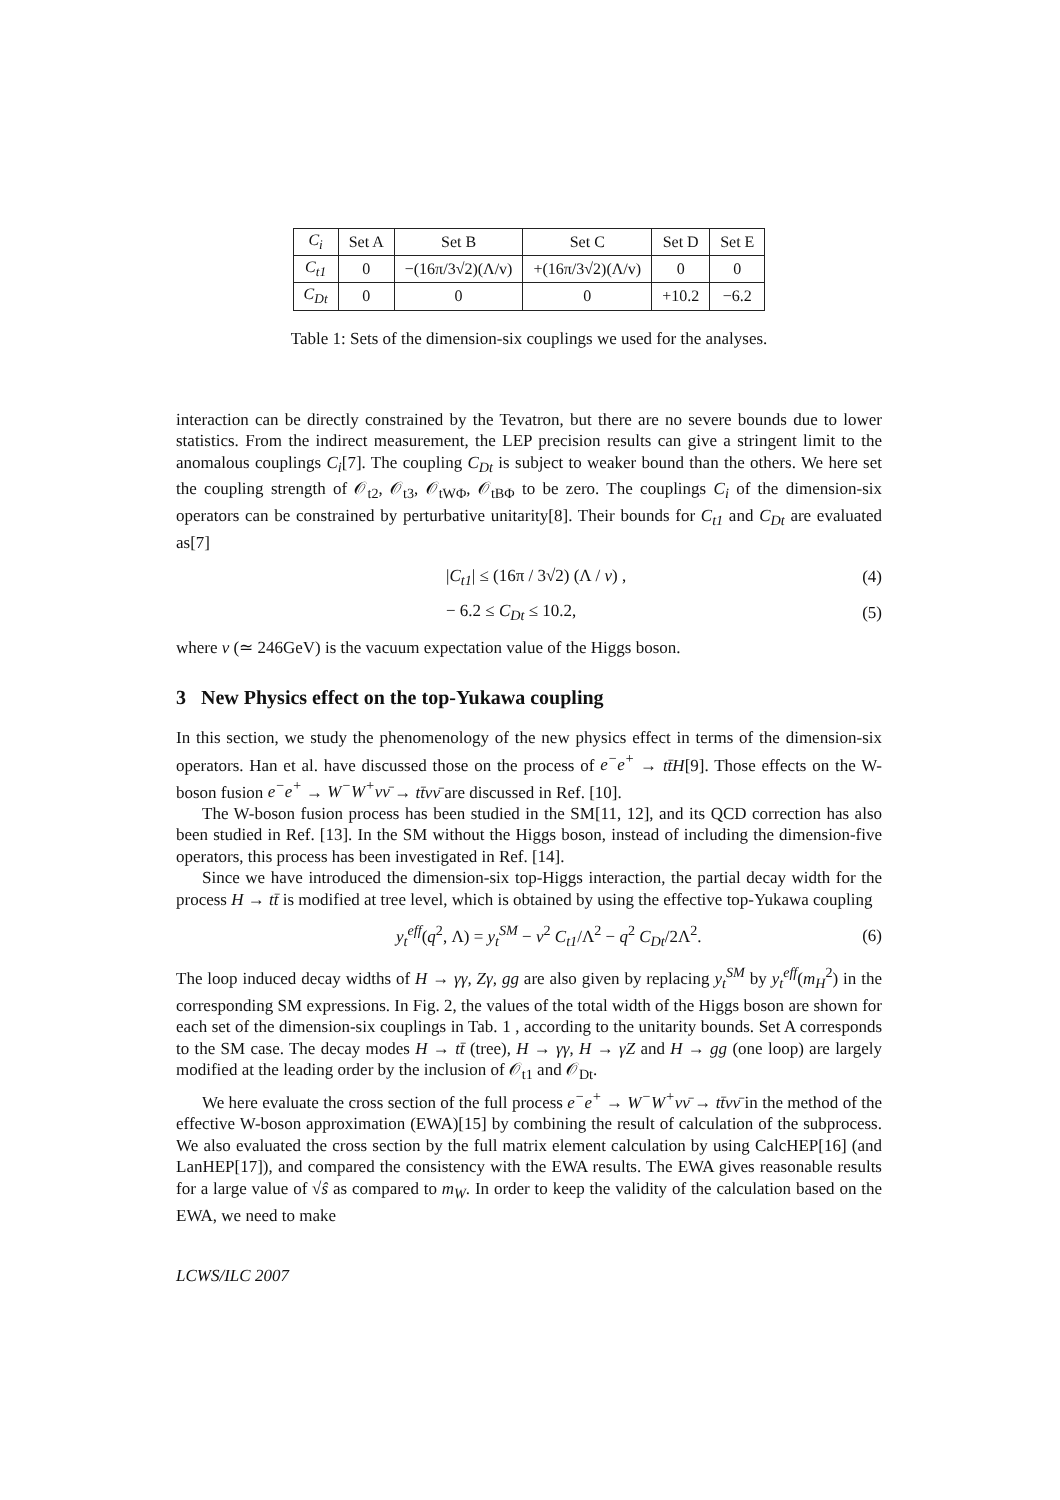| C<sub>i</sub> | Set A | Set B | Set C | Set D | Set E |
| --- | --- | --- | --- | --- | --- |
| C<sub>t1</sub> | 0 | −(16π/3√2)(Λ/v) | +(16π/3√2)(Λ/v) | 0 | 0 |
| C<sub>Dt</sub> | 0 | 0 | 0 | +10.2 | −6.2 |
Table 1: Sets of the dimension-six couplings we used for the analyses.
interaction can be directly constrained by the Tevatron, but there are no severe bounds due to lower statistics. From the indirect measurement, the LEP precision results can give a stringent limit to the anomalous couplings C<sub>i</sub>[7]. The coupling C<sub>Dt</sub> is subject to weaker bound than the others. We here set the coupling strength of 𝒪<sub>t2</sub>, 𝒪<sub>t3</sub>, 𝒪<sub>tWΦ</sub>, 𝒪<sub>tBΦ</sub> to be zero. The couplings C<sub>i</sub> of the dimension-six operators can be constrained by perturbative unitarity[8]. Their bounds for C<sub>t1</sub> and C<sub>Dt</sub> are evaluated as[7]
|C<sub>t1</sub>| ≤ (16π / 3√2) (Λ / v) , (4)
− 6.2 ≤ C<sub>Dt</sub> ≤ 10.2, (5)
where v (≃ 246GeV) is the vacuum expectation value of the Higgs boson.
3 New Physics effect on the top-Yukawa coupling
In this section, we study the phenomenology of the new physics effect in terms of the dimension-six operators. Han et al. have discussed those on the process of e<sup>−</sup>e<sup>+</sup> → tt̄H[9]. Those effects on the W-boson fusion e<sup>−</sup>e<sup>+</sup> → W<sup>−</sup>W<sup>+</sup>νν̄ → tt̄νν̄ are discussed in Ref. [10].
The W-boson fusion process has been studied in the SM[11, 12], and its QCD correction has also been studied in Ref. [13]. In the SM without the Higgs boson, instead of including the dimension-five operators, this process has been investigated in Ref. [14].
Since we have introduced the dimension-six top-Higgs interaction, the partial decay width for the process H → tt̄ is modified at tree level, which is obtained by using the effective top-Yukawa coupling
y<sub>t</sub><sup>eff</sup>(q<sup>2</sup>, Λ) = y<sub>t</sub><sup>SM</sup> − v<sup>2</sup> C<sub>t1</sub>/Λ<sup>2</sup> − q<sup>2</sup> C<sub>Dt</sub>/2Λ<sup>2</sup>. (6)
The loop induced decay widths of H → γγ, Zγ, gg are also given by replacing y<sub>t</sub><sup>SM</sup> by y<sub>t</sub><sup>eff</sup>(m<sub>H</sub><sup>2</sup>) in the corresponding SM expressions. In Fig. 2, the values of the total width of the Higgs boson are shown for each set of the dimension-six couplings in Tab. 1 , according to the unitarity bounds. Set A corresponds to the SM case. The decay modes H → tt̄ (tree), H → γγ, H → γZ and H → gg (one loop) are largely modified at the leading order by the inclusion of 𝒪<sub>t1</sub> and 𝒪<sub>Dt</sub>.
We here evaluate the cross section of the full process e<sup>−</sup>e<sup>+</sup> → W<sup>−</sup>W<sup>+</sup>νν̄ → tt̄νν̄ in the method of the effective W-boson approximation (EWA)[15] by combining the result of calculation of the subprocess. We also evaluated the cross section by the full matrix element calculation by using CalcHEP[16] (and LanHEP[17]), and compared the consistency with the EWA results. The EWA gives reasonable results for a large value of √ŝ as compared to m<sub>W</sub>. In order to keep the validity of the calculation based on the EWA, we need to make
LCWS/ILC 2007